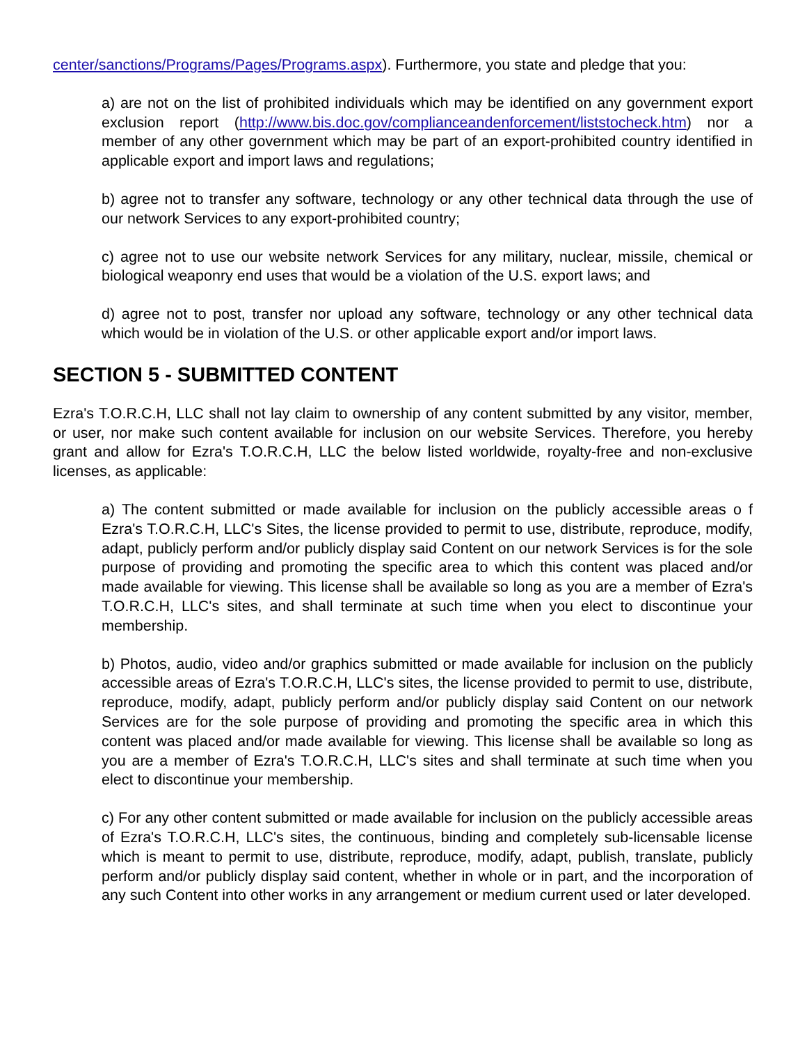center/sanctions/Programs/Pages/Programs.aspx). Furthermore, you state and pledge that you:
a) are not on the list of prohibited individuals which may be identified on any government export exclusion report (http://www.bis.doc.gov/complianceandenforcement/liststocheck.htm) nor a member of any other government which may be part of an export-prohibited country identified in applicable export and import laws and regulations;
b) agree not to transfer any software, technology or any other technical data through the use of our network Services to any export-prohibited country;
c) agree not to use our website network Services for any military, nuclear, missile, chemical or biological weaponry end uses that would be a violation of the U.S. export laws; and
d) agree not to post, transfer nor upload any software, technology or any other technical data which would be in violation of the U.S. or other applicable export and/or import laws.
SECTION 5 - SUBMITTED CONTENT
Ezra's T.O.R.C.H, LLC shall not lay claim to ownership of any content submitted by any visitor, member, or user, nor make such content available for inclusion on our website Services. Therefore, you hereby grant and allow for Ezra's T.O.R.C.H, LLC the below listed worldwide, royalty-free and non-exclusive licenses, as applicable:
a) The content submitted or made available for inclusion on the publicly accessible areas o f Ezra's T.O.R.C.H, LLC's Sites, the license provided to permit to use, distribute, reproduce, modify, adapt, publicly perform and/or publicly display said Content on our network Services is for the sole purpose of providing and promoting the specific area to which this content was placed and/or made available for viewing. This license shall be available so long as you are a member of Ezra's T.O.R.C.H, LLC's sites, and shall terminate at such time when you elect to discontinue your membership.
b) Photos, audio, video and/or graphics submitted or made available for inclusion on the publicly accessible areas of Ezra's T.O.R.C.H, LLC's sites, the license provided to permit to use, distribute, reproduce, modify, adapt, publicly perform and/or publicly display said Content on our network Services are for the sole purpose of providing and promoting the specific area in which this content was placed and/or made available for viewing. This license shall be available so long as you are a member of Ezra's T.O.R.C.H, LLC's sites and shall terminate at such time when you elect to discontinue your membership.
c) For any other content submitted or made available for inclusion on the publicly accessible areas of Ezra's T.O.R.C.H, LLC's sites, the continuous, binding and completely sub-licensable license which is meant to permit to use, distribute, reproduce, modify, adapt, publish, translate, publicly perform and/or publicly display said content, whether in whole or in part, and the incorporation of any such Content into other works in any arrangement or medium current used or later developed.